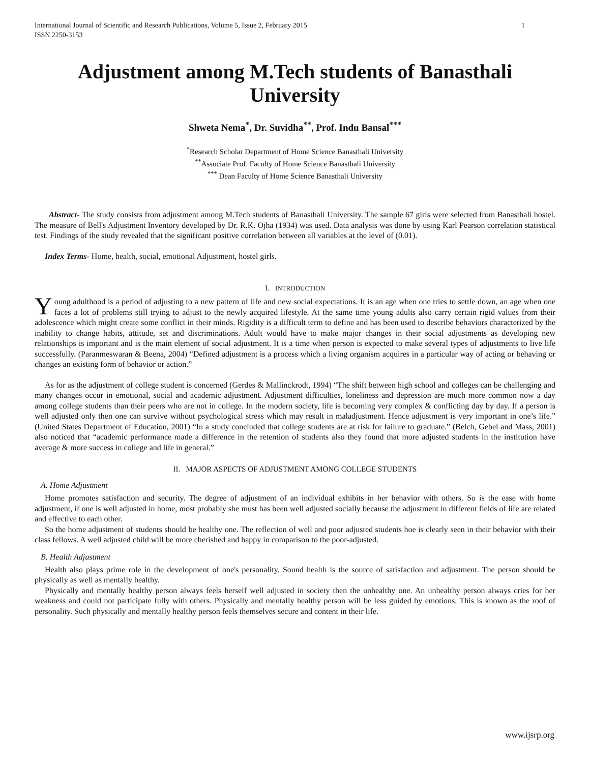International Journal of Scientific and Research Publications, Volume 5, Issue 2, February 2015
ISSN 2250-3153 1
Adjustment among M.Tech students of Banasthali University
Shweta Nema<sup>*</sup>, Dr. Suvidha<sup>**</sup>, Prof. Indu Bansal<sup>***</sup>
<sup>*</sup> Research Scholar Department of Home Science Banasthali University
<sup>**</sup> Associate Prof. Faculty of Home Science Banasthali University
<sup>***</sup> Dean Faculty of Home Science Banasthali University
Abstract- The study consists from adjustment among M.Tech students of Banasthali University. The sample 67 girls were selected from Banasthali hostel. The measure of Bell's Adjustment Inventory developed by Dr. R.K. Ojha (1934) was used. Data analysis was done by using Karl Pearson correlation statistical test. Findings of the study revealed that the significant positive correlation between all variables at the level of (0.01).
Index Terms- Home, health, social, emotional Adjustment, hostel girls.
I. INTRODUCTION
Young adulthood is a period of adjusting to a new pattern of life and new social expectations. It is an age when one tries to settle down, an age when one faces a lot of problems still trying to adjust to the newly acquired lifestyle. At the same time young adults also carry certain rigid values from their adolescence which might create some conflict in their minds. Rigidity is a difficult term to define and has been used to describe behaviors characterized by the inability to change habits, attitude, set and discriminations. Adult would have to make major changes in their social adjustments as developing new relationships is important and is the main element of social adjustment. It is a time when person is expected to make several types of adjustments to live life successfully. (Paranmeswaran & Beena, 2004) “Defined adjustment is a process which a living organism acquires in a particular way of acting or behaving or changes an existing form of behavior or action.”
As for as the adjustment of college student is concerned (Gerdes & Mallinckrodt, 1994) “The shift between high school and colleges can be challenging and many changes occur in emotional, social and academic adjustment. Adjustment difficulties, loneliness and depression are much more common now a day among college students than their peers who are not in college. In the modern society, life is becoming very complex & conflicting day by day. If a person is well adjusted only then one can survive without psychological stress which may result in maladjustment. Hence adjustment is very important in one’s life.” (United States Department of Education, 2001) “In a study concluded that college students are at risk for failure to graduate.” (Belch, Gebel and Mass, 2001) also noticed that “academic performance made a difference in the retention of students also they found that more adjusted students in the institution have average & more success in college and life in general.”
II. MAJOR ASPECTS OF ADJUSTMENT AMONG COLLEGE STUDENTS
A. Home Adjustment
Home promotes satisfaction and security. The degree of adjustment of an individual exhibits in her behavior with others. So is the ease with home adjustment, if one is well adjusted in home, most probably she must has been well adjusted socially because the adjustment in different fields of life are related and effective to each other.
So the home adjustment of students should be healthy one. The reflection of well and poor adjusted students hoe is clearly seen in their behavior with their class fellows. A well adjusted child will be more cherished and happy in comparison to the poor-adjusted.
B. Health Adjustment
Health also plays prime role in the development of one's personality. Sound health is the source of satisfaction and adjustment. The person should be physically as well as mentally healthy.
Physically and mentally healthy person always feels herself well adjusted in society then the unhealthy one. An unhealthy person always cries for her weakness and could not participate fully with others. Physically and mentally healthy person will be less guided by emotions. This is known as the roof of personality. Such physically and mentally healthy person feels themselves secure and content in their life.
www.ijsrp.org